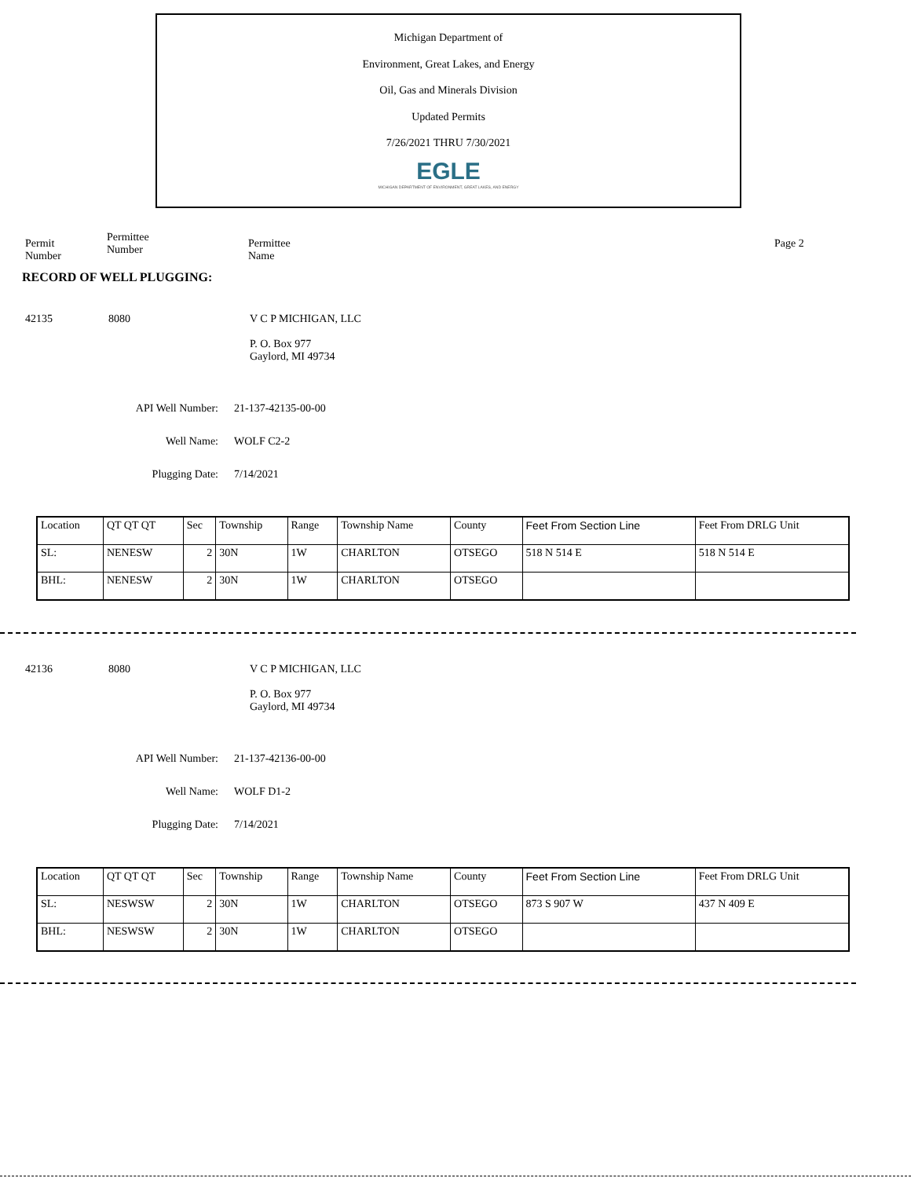Michigan Department of
Environment, Great Lakes, and Energy
Oil, Gas and Minerals Division
Updated Permits
7/26/2021 THRU 7/30/2021
EGLE
MICHIGAN DEPARTMENT OF ENVIRONMENT, GREAT LAKES, AND ENERGY
Permit
Number
Permittee
Number
Permittee
Name
Page 2
RECORD OF WELL PLUGGING:
42135 8080 V C P MICHIGAN, LLC
P. O. Box 977
Gaylord, MI 49734
API Well Number: 21-137-42135-00-00
Well Name: WOLF C2-2
Plugging Date: 7/14/2021
| Location | QT QT QT | Sec | Township | Range | Township Name | County | Feet From Section Line | Feet From DRLG Unit |
| SL: | NENESW | 2 | 30N | 1W | CHARLTON | OTSEGO | 518 N 514 E | 518 N 514 E |
| BHL: | NENESW | 2 | 30N | 1W | CHARLTON | OTSEGO | | |
42136 8080 V C P MICHIGAN, LLC
P. O. Box 977
Gaylord, MI 49734
API Well Number: 21-137-42136-00-00
Well Name: WOLF D1-2
Plugging Date: 7/14/2021
| Location | QT QT QT | Sec | Township | Range | Township Name | County | Feet From Section Line | Feet From DRLG Unit |
| SL: | NESWSW | 2 | 30N | 1W | CHARLTON | OTSEGO | 873 S 907 W | 437 N 409 E |
| BHL: | NESWSW | 2 | 30N | 1W | CHARLTON | OTSEGO | | |